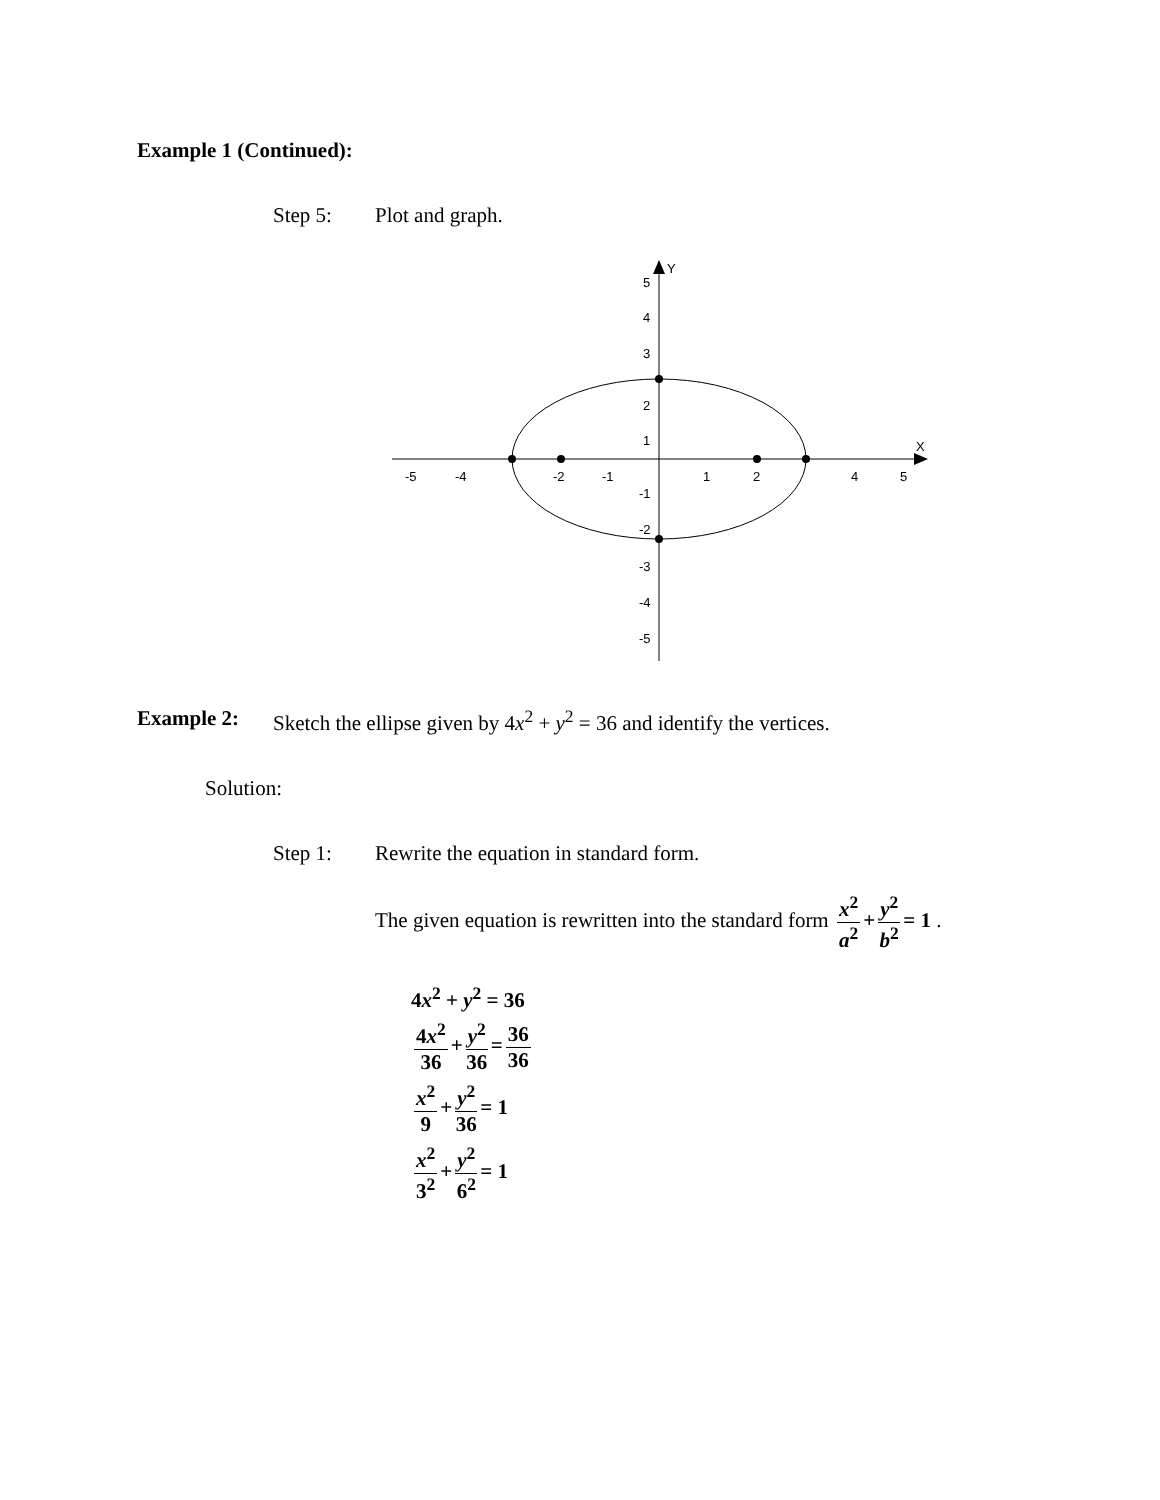Example 1 (Continued):
Step 5: Plot and graph.
X
Y
-5
-4
-2
-1
1
2
4
5
5
4
3
2
1
-1
-2
-3
-4
-5
Example 2: Sketch the ellipse given by 4x<sup>2</sup> + y<sup>2</sup> = 36 and identify the vertices.
Solution:
Step 1: Rewrite the equation in standard form.
The given equation is rewritten into the standard form x<sup>2</sup> a<sup>2</sup> + y<sup>2</sup> b<sup>2</sup> = 1 .
4x<sup>2</sup> + y<sup>2</sup> = 36
4x<sup>2</sup> 36 + y<sup>2</sup> 36 = 36 36
x<sup>2</sup> 9 + y<sup>2</sup> 36 = 1
x<sup>2</sup> 3<sup>2</sup> + y<sup>2</sup> 6<sup>2</sup> = 1